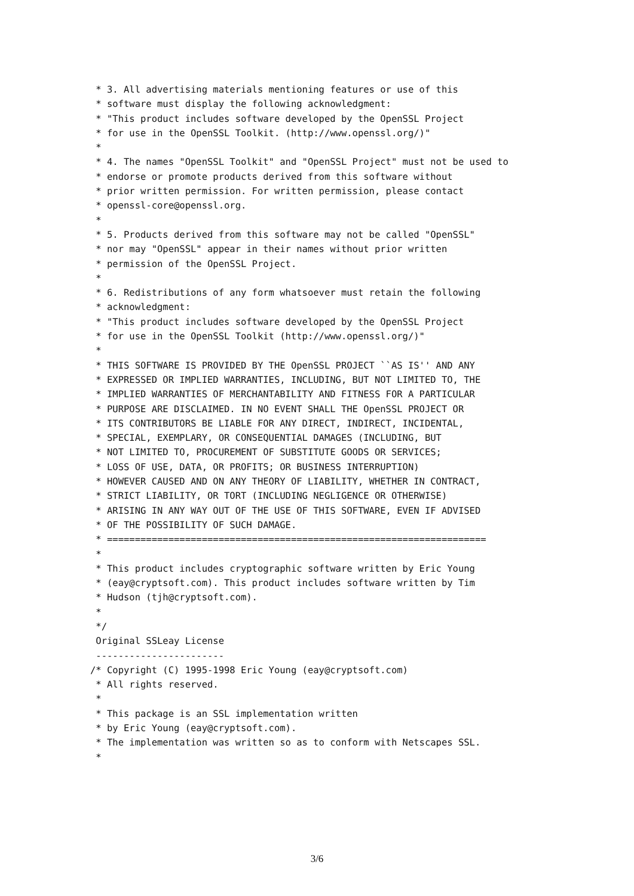* 3. All advertising materials mentioning features or use of this
 * software must display the following acknowledgment:
 * "This product includes software developed by the OpenSSL Project
 * for use in the OpenSSL Toolkit. (http://www.openssl.org/)"
 *
 * 4. The names "OpenSSL Toolkit" and "OpenSSL Project" must not be used to
 * endorse or promote products derived from this software without
 * prior written permission. For written permission, please contact
 * openssl-core@openssl.org.
 *
 * 5. Products derived from this software may not be called "OpenSSL"
 * nor may "OpenSSL" appear in their names without prior written
 * permission of the OpenSSL Project.
 *
 * 6. Redistributions of any form whatsoever must retain the following
 * acknowledgment:
 * "This product includes software developed by the OpenSSL Project
 * for use in the OpenSSL Toolkit (http://www.openssl.org/)"
 *
 * THIS SOFTWARE IS PROVIDED BY THE OpenSSL PROJECT ``AS IS'' AND ANY
 * EXPRESSED OR IMPLIED WARRANTIES, INCLUDING, BUT NOT LIMITED TO, THE
 * IMPLIED WARRANTIES OF MERCHANTABILITY AND FITNESS FOR A PARTICULAR
 * PURPOSE ARE DISCLAIMED. IN NO EVENT SHALL THE OpenSSL PROJECT OR
 * ITS CONTRIBUTORS BE LIABLE FOR ANY DIRECT, INDIRECT, INCIDENTAL,
 * SPECIAL, EXEMPLARY, OR CONSEQUENTIAL DAMAGES (INCLUDING, BUT
 * NOT LIMITED TO, PROCUREMENT OF SUBSTITUTE GOODS OR SERVICES;
 * LOSS OF USE, DATA, OR PROFITS; OR BUSINESS INTERRUPTION)
 * HOWEVER CAUSED AND ON ANY THEORY OF LIABILITY, WHETHER IN CONTRACT,
 * STRICT LIABILITY, OR TORT (INCLUDING NEGLIGENCE OR OTHERWISE)
 * ARISING IN ANY WAY OUT OF THE USE OF THIS SOFTWARE, EVEN IF ADVISED
 * OF THE POSSIBILITY OF SUCH DAMAGE.
 * ====================================================================
 *
 * This product includes cryptographic software written by Eric Young
 * (eay@cryptsoft.com). This product includes software written by Tim
 * Hudson (tjh@cryptsoft.com).
 *
 */
 Original SSLeay License
 -----------------------
/* Copyright (C) 1995-1998 Eric Young (eay@cryptsoft.com)
 * All rights reserved.
 *
 * This package is an SSL implementation written
 * by Eric Young (eay@cryptsoft.com).
 * The implementation was written so as to conform with Netscapes SSL.
 *
3/6